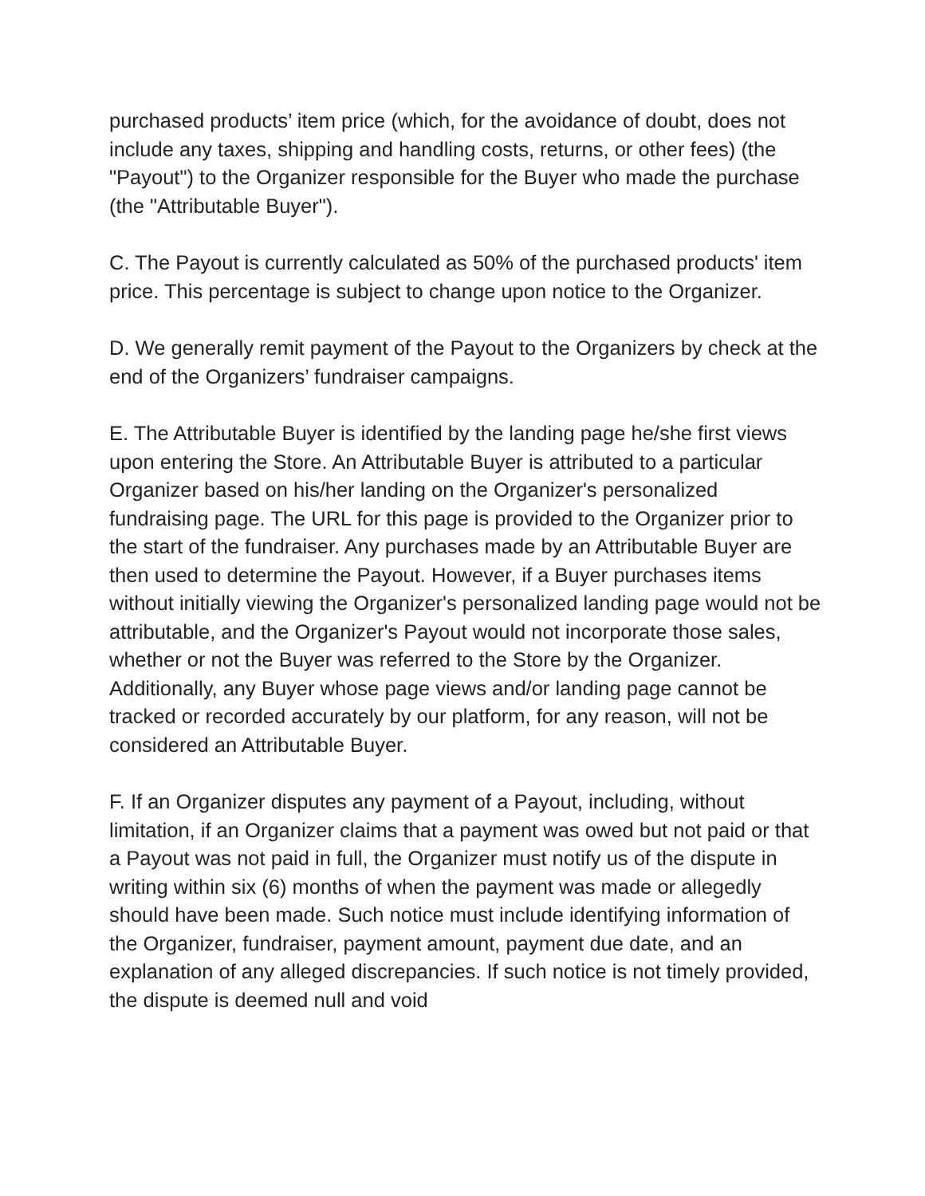purchased products’ item price (which, for the avoidance of doubt, does not include any taxes, shipping and handling costs, returns, or other fees) (the "Payout") to the Organizer responsible for the Buyer who made the purchase (the "Attributable Buyer").
C. The Payout is currently calculated as 50% of the purchased products' item price. This percentage is subject to change upon notice to the Organizer.
D. We generally remit payment of the Payout to the Organizers by check at the end of the Organizers’ fundraiser campaigns.
E. The Attributable Buyer is identified by the landing page he/she first views upon entering the Store. An Attributable Buyer is attributed to a particular Organizer based on his/her landing on the Organizer's personalized fundraising page. The URL for this page is provided to the Organizer prior to the start of the fundraiser. Any purchases made by an Attributable Buyer are then used to determine the Payout. However, if a Buyer purchases items without initially viewing the Organizer's personalized landing page would not be attributable, and the Organizer's Payout would not incorporate those sales, whether or not the Buyer was referred to the Store by the Organizer. Additionally, any Buyer whose page views and/or landing page cannot be tracked or recorded accurately by our platform, for any reason, will not be considered an Attributable Buyer.
F. If an Organizer disputes any payment of a Payout, including, without limitation, if an Organizer claims that a payment was owed but not paid or that a Payout was not paid in full, the Organizer must notify us of the dispute in writing within six (6) months of when the payment was made or allegedly should have been made. Such notice must include identifying information of the Organizer, fundraiser, payment amount, payment due date, and an explanation of any alleged discrepancies. If such notice is not timely provided, the dispute is deemed null and void